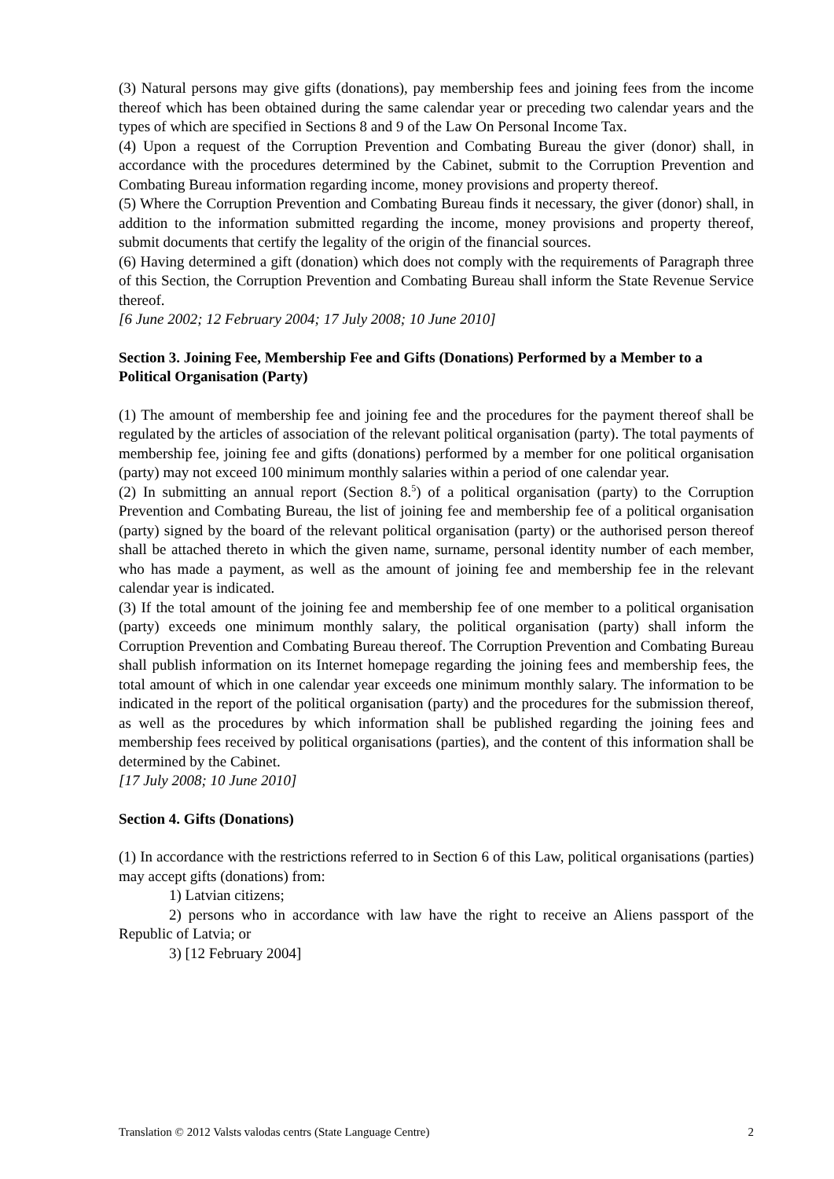(3) Natural persons may give gifts (donations), pay membership fees and joining fees from the income thereof which has been obtained during the same calendar year or preceding two calendar years and the types of which are specified in Sections 8 and 9 of the Law On Personal Income Tax.
(4) Upon a request of the Corruption Prevention and Combating Bureau the giver (donor) shall, in accordance with the procedures determined by the Cabinet, submit to the Corruption Prevention and Combating Bureau information regarding income, money provisions and property thereof.
(5) Where the Corruption Prevention and Combating Bureau finds it necessary, the giver (donor) shall, in addition to the information submitted regarding the income, money provisions and property thereof, submit documents that certify the legality of the origin of the financial sources.
(6) Having determined a gift (donation) which does not comply with the requirements of Paragraph three of this Section, the Corruption Prevention and Combating Bureau shall inform the State Revenue Service thereof.
[6 June 2002; 12 February 2004; 17 July 2008; 10 June 2010]
Section 3. Joining Fee, Membership Fee and Gifts (Donations) Performed by a Member to a Political Organisation (Party)
(1) The amount of membership fee and joining fee and the procedures for the payment thereof shall be regulated by the articles of association of the relevant political organisation (party). The total payments of membership fee, joining fee and gifts (donations) performed by a member for one political organisation (party) may not exceed 100 minimum monthly salaries within a period of one calendar year.
(2) In submitting an annual report (Section 8.<sup>5</sup>) of a political organisation (party) to the Corruption Prevention and Combating Bureau, the list of joining fee and membership fee of a political organisation (party) signed by the board of the relevant political organisation (party) or the authorised person thereof shall be attached thereto in which the given name, surname, personal identity number of each member, who has made a payment, as well as the amount of joining fee and membership fee in the relevant calendar year is indicated.
(3) If the total amount of the joining fee and membership fee of one member to a political organisation (party) exceeds one minimum monthly salary, the political organisation (party) shall inform the Corruption Prevention and Combating Bureau thereof. The Corruption Prevention and Combating Bureau shall publish information on its Internet homepage regarding the joining fees and membership fees, the total amount of which in one calendar year exceeds one minimum monthly salary. The information to be indicated in the report of the political organisation (party) and the procedures for the submission thereof, as well as the procedures by which information shall be published regarding the joining fees and membership fees received by political organisations (parties), and the content of this information shall be determined by the Cabinet.
[17 July 2008; 10 June 2010]
Section 4. Gifts (Donations)
(1) In accordance with the restrictions referred to in Section 6 of this Law, political organisations (parties) may accept gifts (donations) from:
1) Latvian citizens;
2) persons who in accordance with law have the right to receive an Aliens passport of the Republic of Latvia; or
3) [12 February 2004]
Translation © 2012 Valsts valodas centrs (State Language Centre) 2